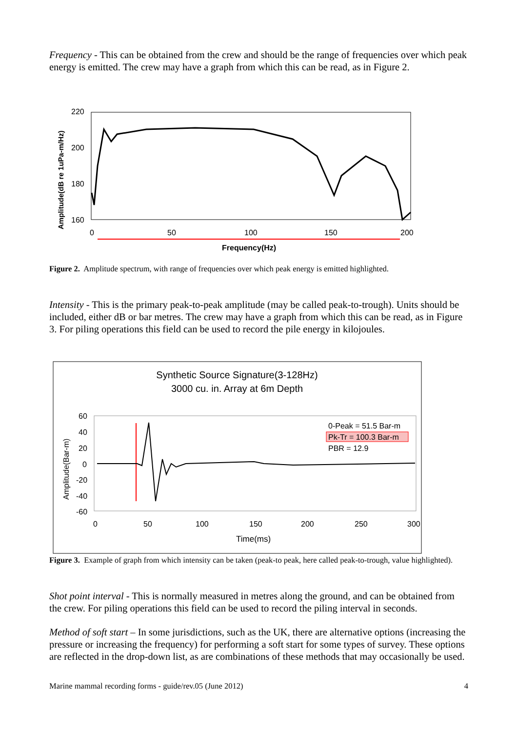Frequency - This can be obtained from the crew and should be the range of frequencies over which peak energy is emitted. The crew may have a graph from which this can be read, as in Figure 2.
Amplitude(dB re 1uPa-m/Hz)
220
200
180
160
0
50
100
150
200
Frequency(Hz)
Figure 2. Amplitude spectrum, with range of frequencies over which peak energy is emitted highlighted.
Intensity - This is the primary peak-to-peak amplitude (may be called peak-to-trough). Units should be included, either dB or bar metres. The crew may have a graph from which this can be read, as in Figure 3. For piling operations this field can be used to record the pile energy in kilojoules.
Synthetic Source Signature(3-128Hz)
3000 cu. in. Array at 6m Depth
Amplitude(Bar-m)
60
40
20
0
-20
-40
-60
0
50
100
150
200
250
300
Time(ms)
0-Peak = 51.5 Bar-m
Pk-Tr = 100.3 Bar-m
PBR = 12.9
Figure 3. Example of graph from which intensity can be taken (peak-to peak, here called peak-to-trough, value highlighted).
Shot point interval - This is normally measured in metres along the ground, and can be obtained from the crew. For piling operations this field can be used to record the piling interval in seconds.
Method of soft start – In some jurisdictions, such as the UK, there are alternative options (increasing the pressure or increasing the frequency) for performing a soft start for some types of survey. These options are reflected in the drop-down list, as are combinations of these methods that may occasionally be used.
Marine mammal recording forms - guide/rev.05 (June 2012) 4